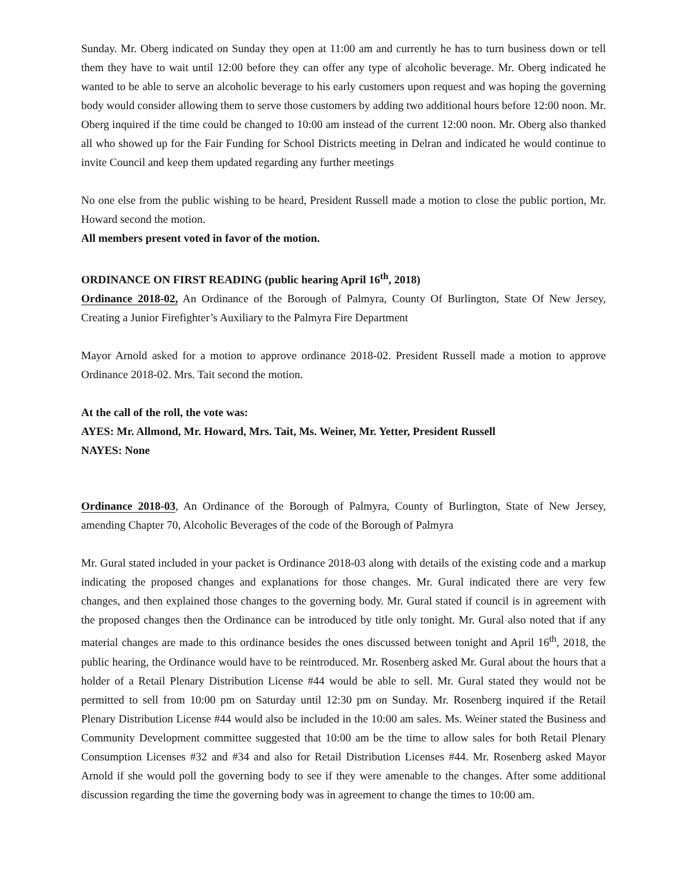Sunday. Mr. Oberg indicated on Sunday they open at 11:00 am and currently he has to turn business down or tell them they have to wait until 12:00 before they can offer any type of alcoholic beverage. Mr. Oberg indicated he wanted to be able to serve an alcoholic beverage to his early customers upon request and was hoping the governing body would consider allowing them to serve those customers by adding two additional hours before 12:00 noon. Mr. Oberg inquired if the time could be changed to 10:00 am instead of the current 12:00 noon. Mr. Oberg also thanked all who showed up for the Fair Funding for School Districts meeting in Delran and indicated he would continue to invite Council and keep them updated regarding any further meetings
No one else from the public wishing to be heard, President Russell made a motion to close the public portion, Mr. Howard second the motion.
All members present voted in favor of the motion.
ORDINANCE ON FIRST READING (public hearing April 16<sup>th</sup>, 2018)
Ordinance 2018-02, An Ordinance of the Borough of Palmyra, County Of Burlington, State Of New Jersey, Creating a Junior Firefighter’s Auxiliary to the Palmyra Fire Department
Mayor Arnold asked for a motion to approve ordinance 2018-02. President Russell made a motion to approve Ordinance 2018-02. Mrs. Tait second the motion.
At the call of the roll, the vote was:
AYES: Mr. Allmond, Mr. Howard, Mrs. Tait, Ms. Weiner, Mr. Yetter, President Russell
NAYES: None
Ordinance 2018-03, An Ordinance of the Borough of Palmyra, County of Burlington, State of New Jersey, amending Chapter 70, Alcoholic Beverages of the code of the Borough of Palmyra
Mr. Gural stated included in your packet is Ordinance 2018-03 along with details of the existing code and a markup indicating the proposed changes and explanations for those changes. Mr. Gural indicated there are very few changes, and then explained those changes to the governing body. Mr. Gural stated if council is in agreement with the proposed changes then the Ordinance can be introduced by title only tonight. Mr. Gural also noted that if any material changes are made to this ordinance besides the ones discussed between tonight and April 16<sup>th</sup>, 2018, the public hearing, the Ordinance would have to be reintroduced. Mr. Rosenberg asked Mr. Gural about the hours that a holder of a Retail Plenary Distribution License #44 would be able to sell. Mr. Gural stated they would not be permitted to sell from 10:00 pm on Saturday until 12:30 pm on Sunday. Mr. Rosenberg inquired if the Retail Plenary Distribution License #44 would also be included in the 10:00 am sales. Ms. Weiner stated the Business and Community Development committee suggested that 10:00 am be the time to allow sales for both Retail Plenary Consumption Licenses #32 and #34 and also for Retail Distribution Licenses #44. Mr. Rosenberg asked Mayor Arnold if she would poll the governing body to see if they were amenable to the changes. After some additional discussion regarding the time the governing body was in agreement to change the times to 10:00 am.